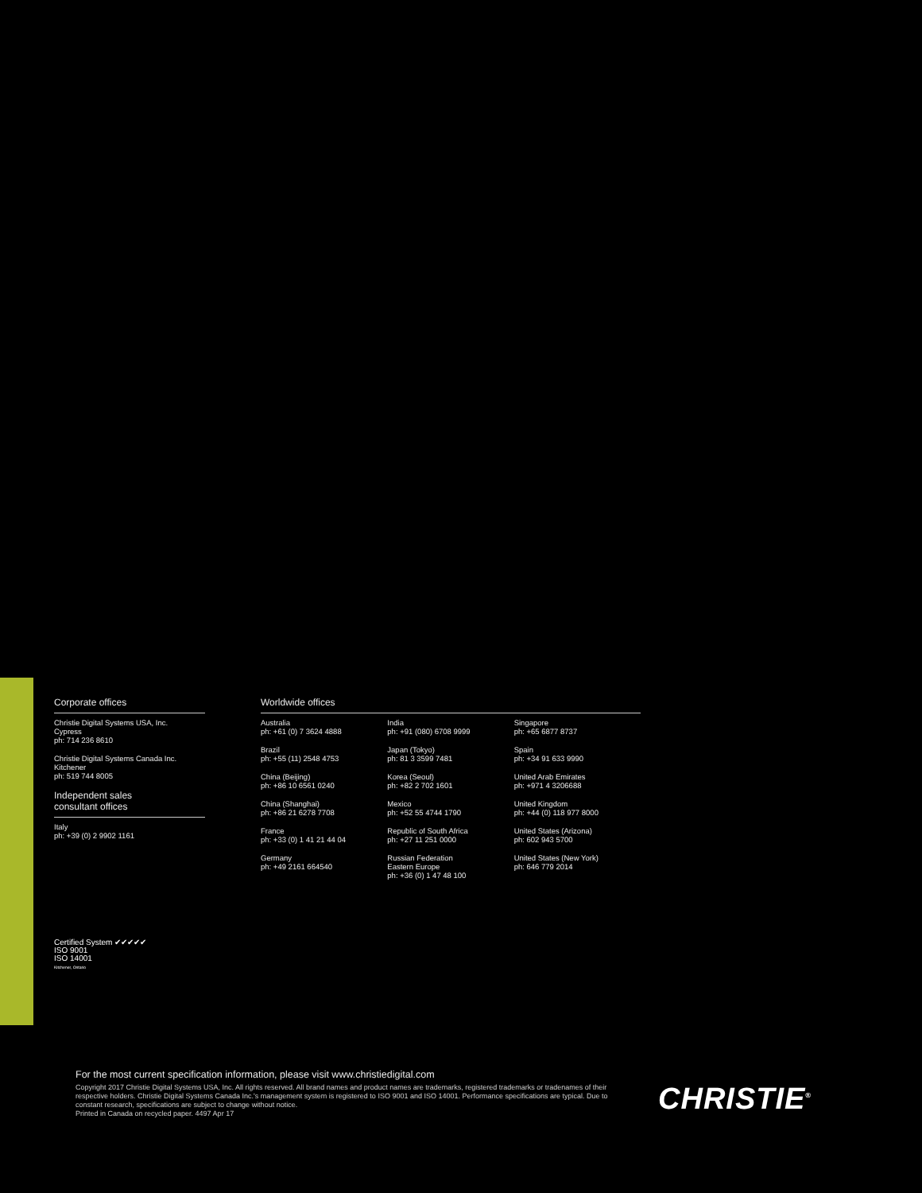Corporate offices
Christie Digital Systems USA, Inc.
Cypress
ph: 714 236 8610
Christie Digital Systems Canada Inc.
Kitchener
ph: 519 744 8005
Independent sales
consultant offices
Italy
ph: +39 (0) 2 9902 1161
Worldwide offices
Australia
ph: +61 (0) 7 3624 4888
Brazil
ph: +55 (11) 2548 4753
China (Beijing)
ph: +86 10 6561 0240
China (Shanghai)
ph: +86 21 6278 7708
France
ph: +33 (0) 1 41 21 44 04
Germany
ph: +49 2161 664540
India
ph: +91 (080) 6708 9999
Japan (Tokyo)
ph: 81 3 3599 7481
Korea (Seoul)
ph: +82 2 702 1601
Mexico
ph: +52 55 4744 1790
Republic of South Africa
ph: +27 11 251 0000
Russian Federation
Eastern Europe
ph: +36 (0) 1 47 48 100
Singapore
ph: +65 6877 8737
Spain
ph: +34 91 633 9990
United Arab Emirates
ph: +971 4 3206688
United Kingdom
ph: +44 (0) 118 977 8000
United States (Arizona)
ph: 602 943 5700
United States (New York)
ph: 646 779 2014
Certified System ✔✔✔✔✔
ISO 9001
ISO 14001
Kitchener, Ontario
For the most current specification information, please visit www.christiedigital.com
Copyright 2017 Christie Digital Systems USA, Inc. All rights reserved. All brand names and product names are trademarks, registered trademarks or tradenames of their respective holders. Christie Digital Systems Canada Inc.'s management system is registered to ISO 9001 and ISO 14001. Performance specifications are typical. Due to constant research, specifications are subject to change without notice.
Printed in Canada on recycled paper. 4497 Apr 17
CHRISTIE<sup>®</sup>